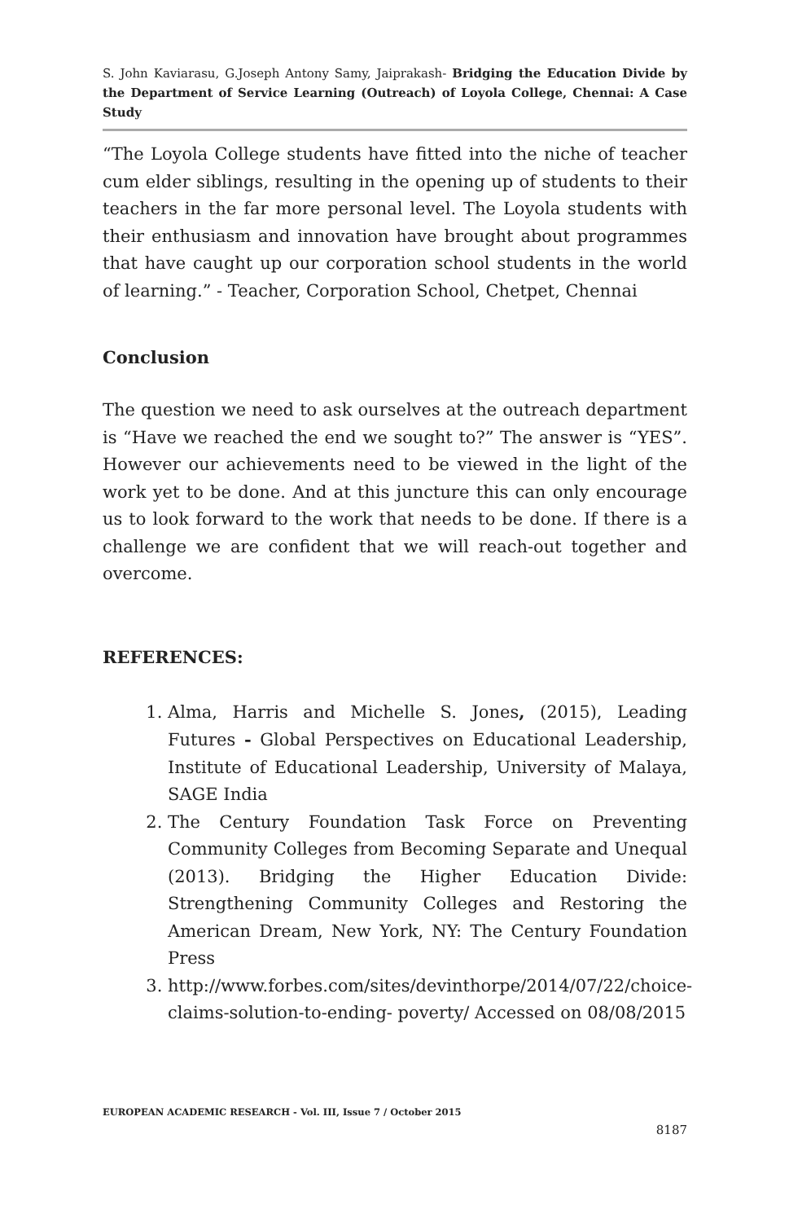S. John Kaviarasu, G.Joseph Antony Samy, Jaiprakash- Bridging the Education Divide by the Department of Service Learning (Outreach) of Loyola College, Chennai: A Case Study
“The Loyola College students have fitted into the niche of teacher cum elder siblings, resulting in the opening up of students to their teachers in the far more personal level. The Loyola students with their enthusiasm and innovation have brought about programmes that have caught up our corporation school students in the world of learning.” - Teacher, Corporation School, Chetpet, Chennai
Conclusion
The question we need to ask ourselves at the outreach department is “Have we reached the end we sought to?” The answer is “YES”. However our achievements need to be viewed in the light of the work yet to be done. And at this juncture this can only encourage us to look forward to the work that needs to be done. If there is a challenge we are confident that we will reach-out together and overcome.
REFERENCES:
1. Alma, Harris and Michelle S. Jones, (2015), Leading Futures - Global Perspectives on Educational Leadership, Institute of Educational Leadership, University of Malaya, SAGE India
2. The Century Foundation Task Force on Preventing Community Colleges from Becoming Separate and Unequal (2013). Bridging the Higher Education Divide: Strengthening Community Colleges and Restoring the American Dream, New York, NY: The Century Foundation Press
3. http://www.forbes.com/sites/devinthorpe/2014/07/22/choice-claims-solution-to-ending- poverty/ Accessed on 08/08/2015
EUROPEAN ACADEMIC RESEARCH - Vol. III, Issue 7 / October 2015
8187